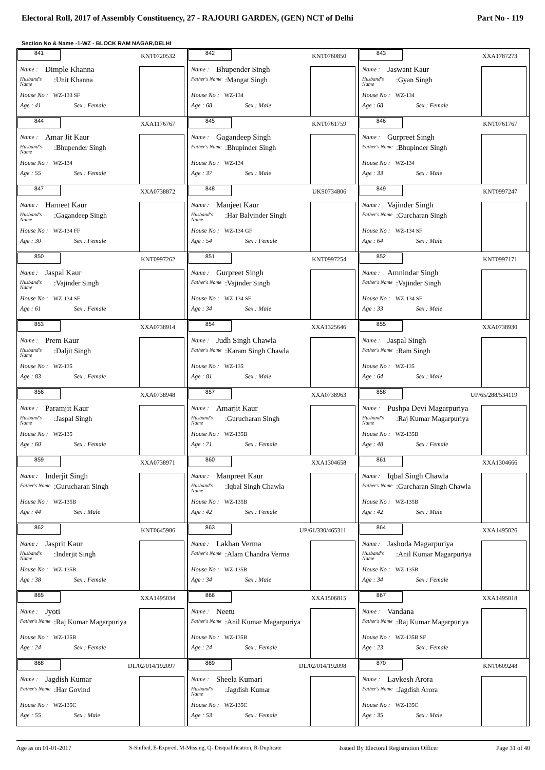Electoral Roll, 2017 of Assembly Constituency, 27 - RAJOURI GARDEN, (GEN) NCT of Delhi Part No - 119
Section No & Name -1-WZ - BLOCK RAM NAGAR,DELHI
841
KNT0720532
Name : Dimple Khanna
Husband's Name:Unit Khanna
House No : WZ-133 SF
Age : 41 Sex : Female
842
KNT0760850
Name : Bhupender Singh
Father's Name:Mangat Singh
House No : WZ-134
Age : 68 Sex : Male
843
XXA1787273
Name : Jaswant Kaur
Husband's Name:Gyan Singh
House No : WZ-134
Age : 68 Sex : Female
844
XXA1176767
Name : Amar Jit Kaur
Husband's Name:Bhupender Singh
House No : WZ-134
Age : 55 Sex : Female
845
KNT0761759
Name : Gagandeep Singh
Father's Name:Bhupinder Singh
House No : WZ-134
Age : 37 Sex : Male
846
KNT0761767
Name : Gurpreet Singh
Father's Name:Bhupinder Singh
House No : WZ-134
Age : 33 Sex : Male
847
XXA0738872
Name : Harneet Kaur
Husband's Name:Gagandeep Singh
House No : WZ-134 FF
Age : 30 Sex : Female
848
UKS0734806
Name : Manjeet Kaur
Husband's Name:Har Balvinder Singh
House No : WZ-134 GF
Age : 54 Sex : Female
849
KNT0997247
Name : Vajinder Singh
Father's Name:Gurcharan Singh
House No : WZ-134 SF
Age : 64 Sex : Male
850
KNT0997262
Name : Jaspal Kaur
Husband's Name:Vajinder Singh
House No : WZ-134 SF
Age : 61 Sex : Female
851
KNT0997254
Name : Gurpreet Singh
Father's Name:Vajinder Singh
House No : WZ-134 SF
Age : 34 Sex : Male
852
KNT0997171
Name : Amnindar Singh
Father's Name:Vajinder Singh
House No : WZ-134 SF
Age : 33 Sex : Male
853
XXA0738914
Name : Prem Kaur
Husband's Name:Daljit Singh
House No : WZ-135
Age : 83 Sex : Female
854
XXA1325646
Name : Judh Singh Chawla
Father's Name:Karam Singh Chawla
House No : WZ-135
Age : 81 Sex : Male
855
XXA0738930
Name : Jaspal Singh
Father's Name:Ram Singh
House No : WZ-135
Age : 64 Sex : Male
856
XXA0738948
Name : Paramjit Kaur
Husband's Name:Jaspal Singh
House No : WZ-135
Age : 60 Sex : Female
857
XXA0738963
Name : Amarjit Kaur
Husband's Name:Gurucharan Singh
House No : WZ-135B
Age : 71 Sex : Female
858
UP/65/288/534119
Name : Pushpa Devi Magarpuriya
Husband's Name:Raj Kumar Magarpuriya
House No : WZ-135B
Age : 48 Sex : Female
859
XXA0738971
Name : Inderjit Singh
Father's Name:Gurucharan Singh
House No : WZ-135B
Age : 44 Sex : Male
860
XXA1304658
Name : Manpreet Kaur
Husband's Name:Iqbal Singh Chawla
House No : WZ-135B
Age : 42 Sex : Female
861
XXA1304666
Name : Iqbal Singh Chawla
Father's Name:Gurcharan Singh Chawla
House No : WZ-135B
Age : 42 Sex : Male
862
KNT0645986
Name : Jasprit Kaur
Husband's Name:Inderjit Singh
House No : WZ-135B
Age : 38 Sex : Female
863
UP/61/330/465311
Name : Lakhan Verma
Father's Name:Alam Chandra Verma
House No : WZ-135B
Age : 34 Sex : Male
864
XXA1495026
Name : Jashoda Magarpuriya
Husband's Name:Anil Kumar Magarpuriya
House No : WZ-135B
Age : 34 Sex : Female
865
XXA1495034
Name : Jyoti
Father's Name:Raj Kumar Magarpuriya
House No : WZ-135B
Age : 24 Sex : Female
866
XXA1506815
Name : Neetu
Father's Name:Anil Kumar Magarpuriya
House No : WZ-135B
Age : 24 Sex : Female
867
XXA1495018
Name : Vandana
Father's Name:Raj Kumar Magarpuriya
House No : WZ-135B SF
Age : 23 Sex : Female
868
DL/02/014/192097
Name : Jagdish Kumar
Father's Name:Har Govind
House No : WZ-135C
Age : 55 Sex : Male
869
DL/02/014/192098
Name : Sheela Kumari
Husband's Name:Jagdish Kumar
House No : WZ-135C
Age : 53 Sex : Female
870
KNT0609248
Name : Lavkesh Arora
Father's Name:Jagdish Arora
House No : WZ-135C
Age : 35 Sex : Male
Age as on 01-01-2017 S-Shifted, E-Expired, M-Missing, Q- Disqualification, R-Duplicate Issued By Electoral Registration Officer Page 31 of 40